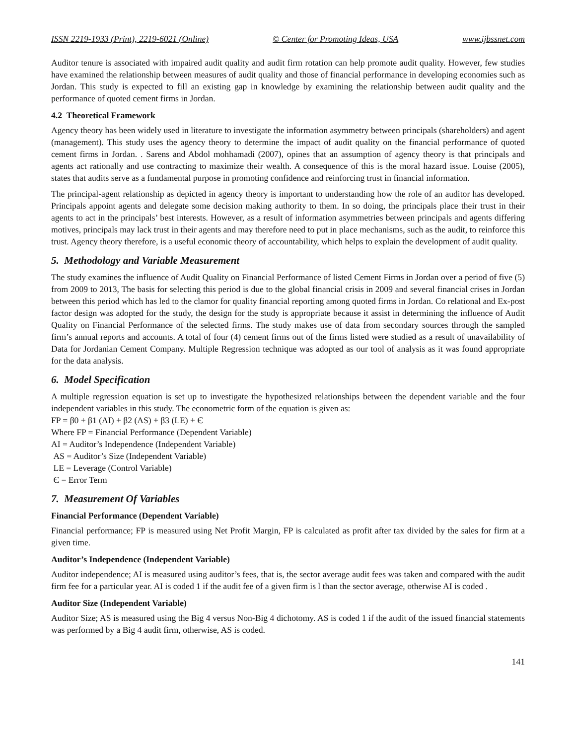ISSN 2219-1933 (Print), 2219-6021 (Online) © Center for Promoting Ideas, USA www.ijbssnet.com
Auditor tenure is associated with impaired audit quality and audit firm rotation can help promote audit quality. However, few studies have examined the relationship between measures of audit quality and those of financial performance in developing economies such as Jordan. This study is expected to fill an existing gap in knowledge by examining the relationship between audit quality and the performance of quoted cement firms in Jordan.
4.2 Theoretical Framework
Agency theory has been widely used in literature to investigate the information asymmetry between principals (shareholders) and agent (management). This study uses the agency theory to determine the impact of audit quality on the financial performance of quoted cement firms in Jordan. . Sarens and Abdol mohhamadi (2007), opines that an assumption of agency theory is that principals and agents act rationally and use contracting to maximize their wealth. A consequence of this is the moral hazard issue. Louise (2005), states that audits serve as a fundamental purpose in promoting confidence and reinforcing trust in financial information.
The principal-agent relationship as depicted in agency theory is important to understanding how the role of an auditor has developed. Principals appoint agents and delegate some decision making authority to them. In so doing, the principals place their trust in their agents to act in the principals’ best interests. However, as a result of information asymmetries between principals and agents differing motives, principals may lack trust in their agents and may therefore need to put in place mechanisms, such as the audit, to reinforce this trust. Agency theory therefore, is a useful economic theory of accountability, which helps to explain the development of audit quality.
5. Methodology and Variable Measurement
The study examines the influence of Audit Quality on Financial Performance of listed Cement Firms in Jordan over a period of five (5) from 2009 to 2013, The basis for selecting this period is due to the global financial crisis in 2009 and several financial crises in Jordan between this period which has led to the clamor for quality financial reporting among quoted firms in Jordan. Co relational and Ex-post factor design was adopted for the study, the design for the study is appropriate because it assist in determining the influence of Audit Quality on Financial Performance of the selected firms. The study makes use of data from secondary sources through the sampled firm’s annual reports and accounts. A total of four (4) cement firms out of the firms listed were studied as a result of unavailability of Data for Jordanian Cement Company. Multiple Regression technique was adopted as our tool of analysis as it was found appropriate for the data analysis.
6. Model Specification
A multiple regression equation is set up to investigate the hypothesized relationships between the dependent variable and the four independent variables in this study. The econometric form of the equation is given as:
FP = β0 + β1 (AI) + β2 (AS) + β3 (LE) + Є
Where FP = Financial Performance (Dependent Variable)
AI = Auditor’s Independence (Independent Variable)
AS = Auditor’s Size (Independent Variable)
LE = Leverage (Control Variable)
Є = Error Term
7. Measurement Of Variables
Financial Performance (Dependent Variable)
Financial performance; FP is measured using Net Profit Margin, FP is calculated as profit after tax divided by the sales for firm at a given time.
Auditor’s Independence (Independent Variable)
Auditor independence; AI is measured using auditor’s fees, that is, the sector average audit fees was taken and compared with the audit firm fee for a particular year. AI is coded 1 if the audit fee of a given firm is l than the sector average, otherwise AI is coded .
Auditor Size (Independent Variable)
Auditor Size; AS is measured using the Big 4 versus Non-Big 4 dichotomy. AS is coded 1 if the audit of the issued financial statements was performed by a Big 4 audit firm, otherwise, AS is coded.
141